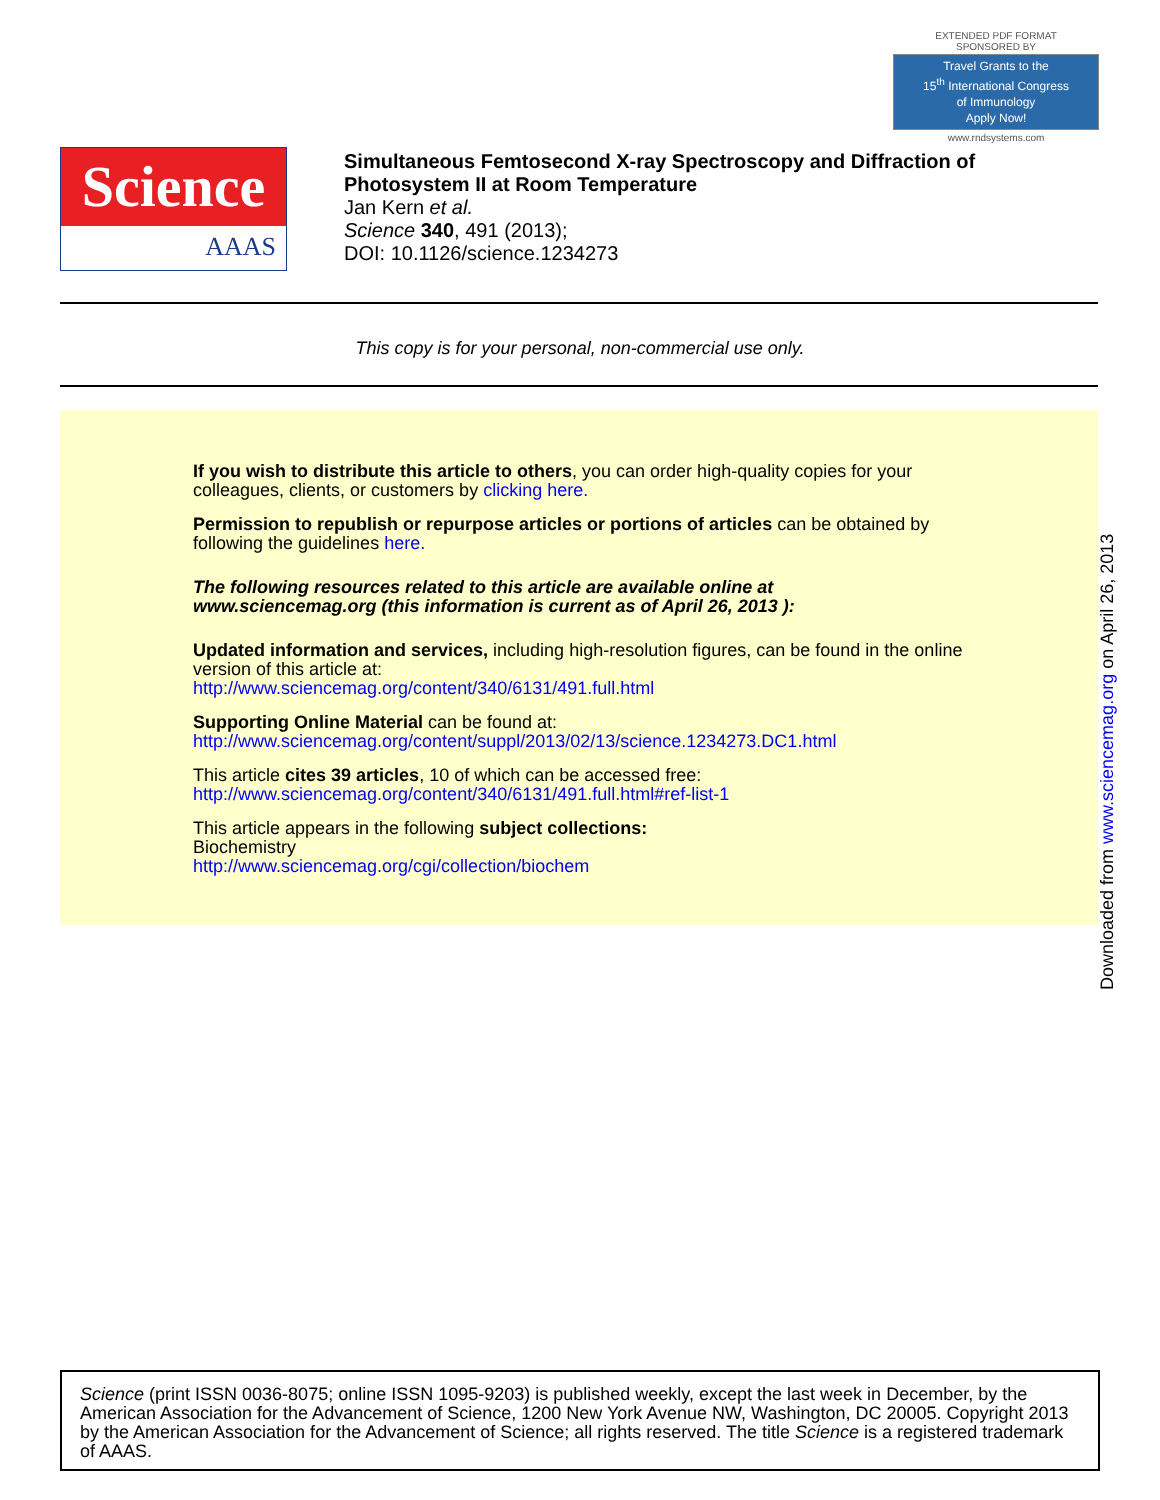EXTENDED PDF FORMAT
SPONSORED BY
Travel Grants to the
15<sup>th</sup> International Congress
of Immunology
Apply Now!
www.rndsystems.com
Science
AAAS
Simultaneous Femtosecond X-ray Spectroscopy and Diffraction of
Photosystem II at Room Temperature
Jan Kern et al.
Science 340, 491 (2013);
DOI: 10.1126/science.1234273
This copy is for your personal, non-commercial use only.
If you wish to distribute this article to others, you can order high-quality copies for your
colleagues, clients, or customers by clicking here.
Permission to republish or repurpose articles or portions of articles can be obtained by
following the guidelines here.
The following resources related to this article are available online at
www.sciencemag.org (this information is current as of April 26, 2013 ):
Updated information and services, including high-resolution figures, can be found in the online
version of this article at:
http://www.sciencemag.org/content/340/6131/491.full.html
Supporting Online Material can be found at:
http://www.sciencemag.org/content/suppl/2013/02/13/science.1234273.DC1.html
This article cites 39 articles, 10 of which can be accessed free:
http://www.sciencemag.org/content/340/6131/491.full.html#ref-list-1
This article appears in the following subject collections:
Biochemistry
http://www.sciencemag.org/cgi/collection/biochem
Downloaded from www.sciencemag.org on April 26, 2013
Science (print ISSN 0036-8075; online ISSN 1095-9203) is published weekly, except the last week in December, by the American Association for the Advancement of Science, 1200 New York Avenue NW, Washington, DC 20005. Copyright 2013 by the American Association for the Advancement of Science; all rights reserved. The title Science is a registered trademark of AAAS.